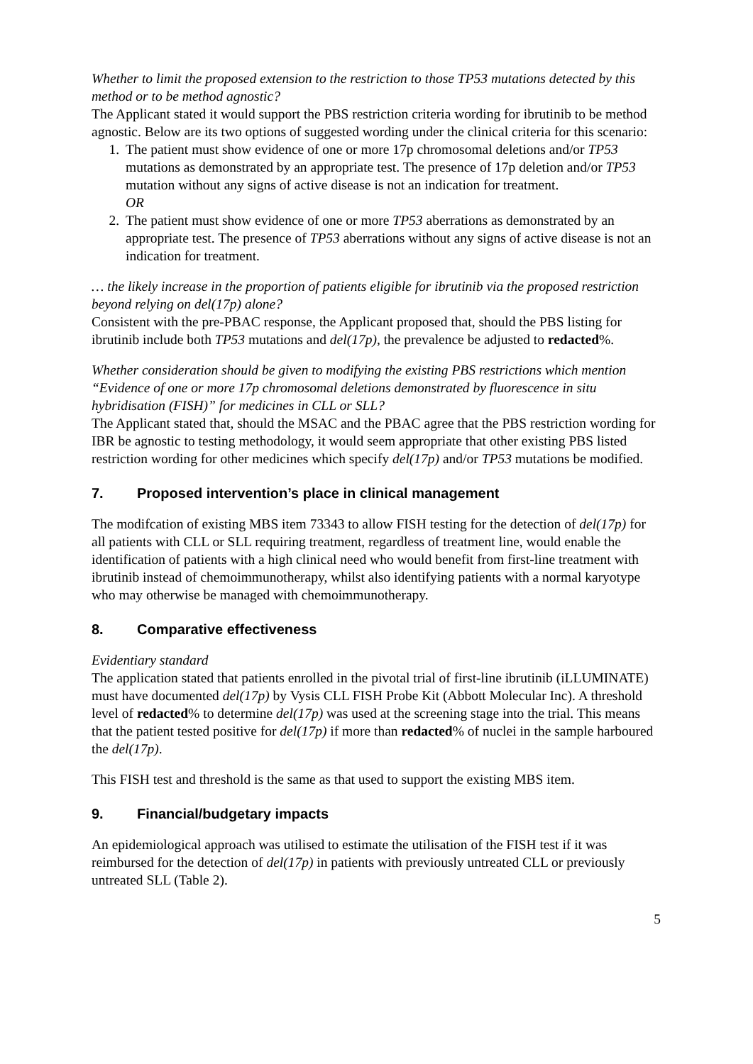Whether to limit the proposed extension to the restriction to those TP53 mutations detected by this method or to be method agnostic?
The Applicant stated it would support the PBS restriction criteria wording for ibrutinib to be method agnostic. Below are its two options of suggested wording under the clinical criteria for this scenario:
1. The patient must show evidence of one or more 17p chromosomal deletions and/or TP53 mutations as demonstrated by an appropriate test. The presence of 17p deletion and/or TP53 mutation without any signs of active disease is not an indication for treatment.
OR
2. The patient must show evidence of one or more TP53 aberrations as demonstrated by an appropriate test. The presence of TP53 aberrations without any signs of active disease is not an indication for treatment.
… the likely increase in the proportion of patients eligible for ibrutinib via the proposed restriction beyond relying on del(17p) alone?
Consistent with the pre-PBAC response, the Applicant proposed that, should the PBS listing for ibrutinib include both TP53 mutations and del(17p), the prevalence be adjusted to redacted%.
Whether consideration should be given to modifying the existing PBS restrictions which mention “Evidence of one or more 17p chromosomal deletions demonstrated by fluorescence in situ hybridisation (FISH)” for medicines in CLL or SLL?
The Applicant stated that, should the MSAC and the PBAC agree that the PBS restriction wording for IBR be agnostic to testing methodology, it would seem appropriate that other existing PBS listed restriction wording for other medicines which specify del(17p) and/or TP53 mutations be modified.
7. Proposed intervention’s place in clinical management
The modifcation of existing MBS item 73343 to allow FISH testing for the detection of del(17p) for all patients with CLL or SLL requiring treatment, regardless of treatment line, would enable the identification of patients with a high clinical need who would benefit from first-line treatment with ibrutinib instead of chemoimmunotherapy, whilst also identifying patients with a normal karyotype who may otherwise be managed with chemoimmunotherapy.
8. Comparative effectiveness
Evidentiary standard
The application stated that patients enrolled in the pivotal trial of first-line ibrutinib (iLLUMINATE) must have documented del(17p) by Vysis CLL FISH Probe Kit (Abbott Molecular Inc). A threshold level of redacted% to determine del(17p) was used at the screening stage into the trial. This means that the patient tested positive for del(17p) if more than redacted% of nuclei in the sample harboured the del(17p).
This FISH test and threshold is the same as that used to support the existing MBS item.
9. Financial/budgetary impacts
An epidemiological approach was utilised to estimate the utilisation of the FISH test if it was reimbursed for the detection of del(17p) in patients with previously untreated CLL or previously untreated SLL (Table 2).
5